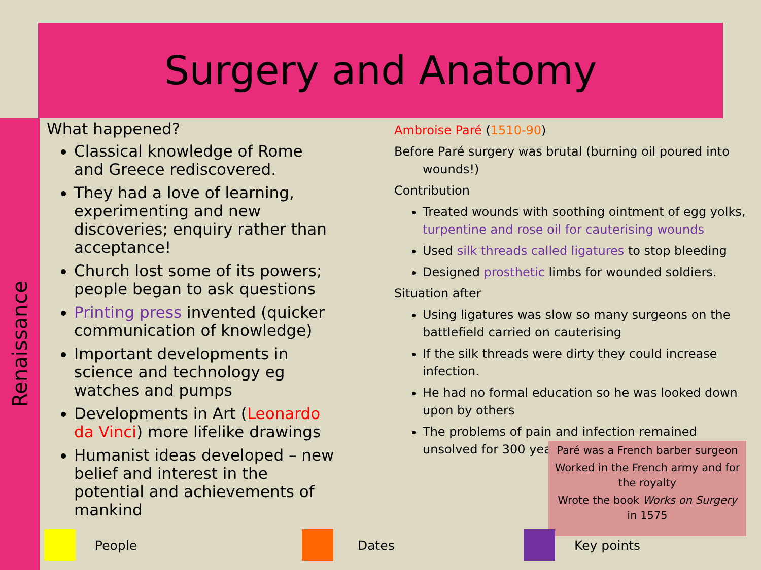Surgery and Anatomy
Renaissance
What happened?
Classical knowledge of Rome and Greece rediscovered.
They had a love of learning, experimenting and new discoveries; enquiry rather than acceptance!
Church lost some of its powers; people began to ask questions
Printing press invented (quicker communication of knowledge)
Important developments in science and technology eg watches and pumps
Developments in Art (Leonardo da Vinci) more lifelike drawings
Humanist ideas developed – new belief and interest in the potential and achievements of mankind
Ambroise Paré (1510-90)
Before Paré surgery was brutal (burning oil poured into wounds!)
Contribution
Treated wounds with soothing ointment of egg yolks, turpentine and rose oil for cauterising wounds
Used silk threads called ligatures to stop bleeding
Designed prosthetic limbs for wounded soldiers.
Situation after
Using ligatures was slow so many surgeons on the battlefield carried on cauterising
If the silk threads were dirty they could increase infection.
He had no formal education so he was looked down upon by others
The problems of pain and infection remained unsolved for 300 years.
Paré was a French barber surgeon
Worked in the French army and for the royalty
Wrote the book Works on Surgery in 1575
People Dates Key points